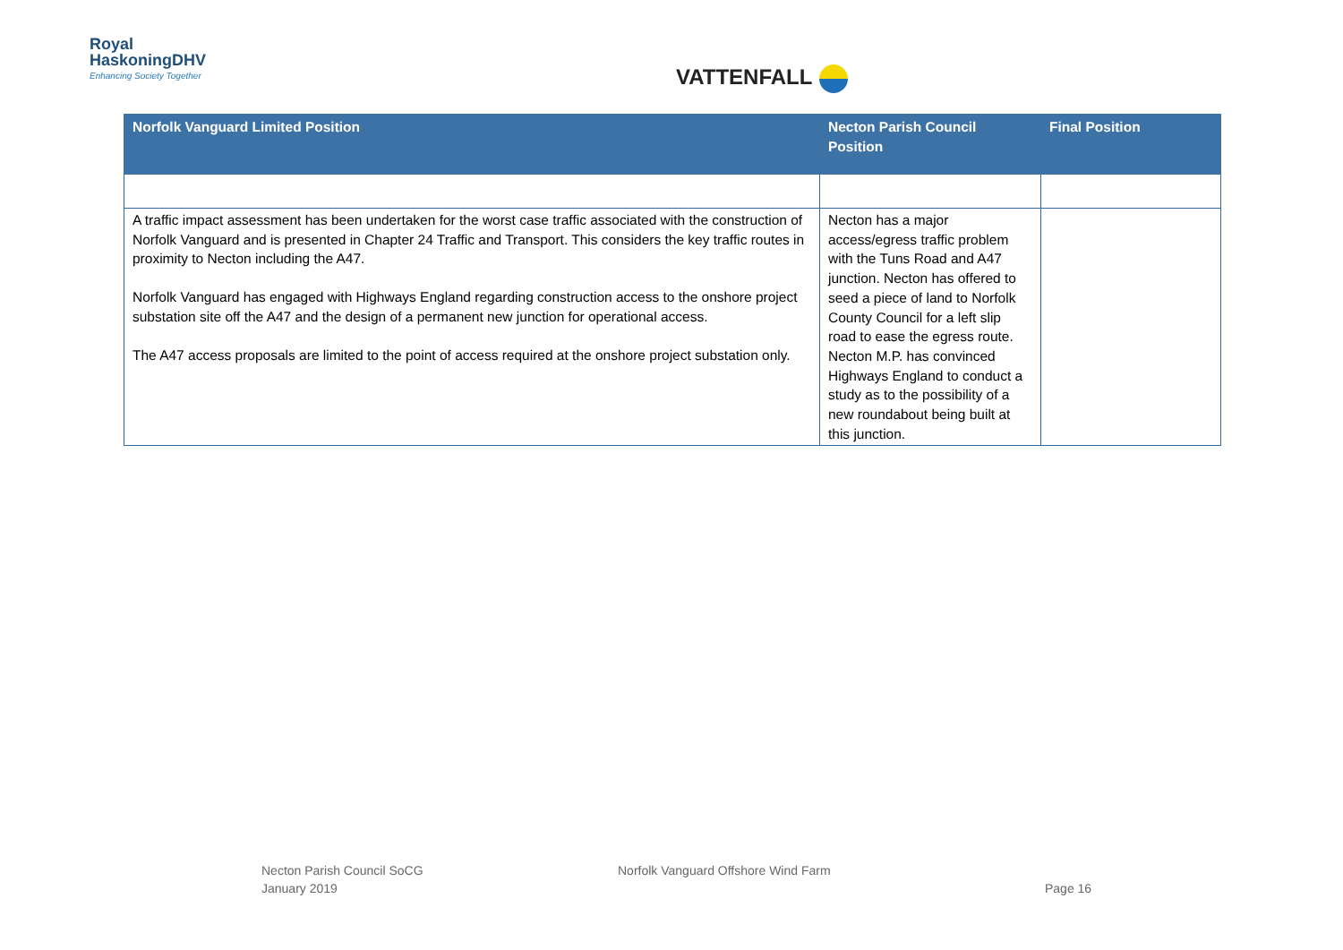Royal
HaskoningDHV
Enhancing Society Together
VATTENFALL
| Norfolk Vanguard Limited Position | Necton Parish Council Position | Final Position |
| --- | --- | --- |
| A traffic impact assessment has been undertaken for the worst case traffic associated with the construction of Norfolk Vanguard and is presented in Chapter 24 Traffic and Transport. This considers the key traffic routes in proximity to Necton including the A47. Norfolk Vanguard has engaged with Highways England regarding construction access to the onshore project substation site off the A47 and the design of a permanent new junction for operational access. The A47 access proposals are limited to the point of access required at the onshore project substation only. | Necton has a major access/egress traffic problem with the Tuns Road and A47 junction. Necton has offered to seed a piece of land to Norfolk County Council for a left slip road to ease the egress route. Necton M.P. has convinced Highways England to conduct a study as to the possibility of a new roundabout being built at this junction. | |
Necton Parish Council SoCG
January 2019
Norfolk Vanguard Offshore Wind Farm
Page 16